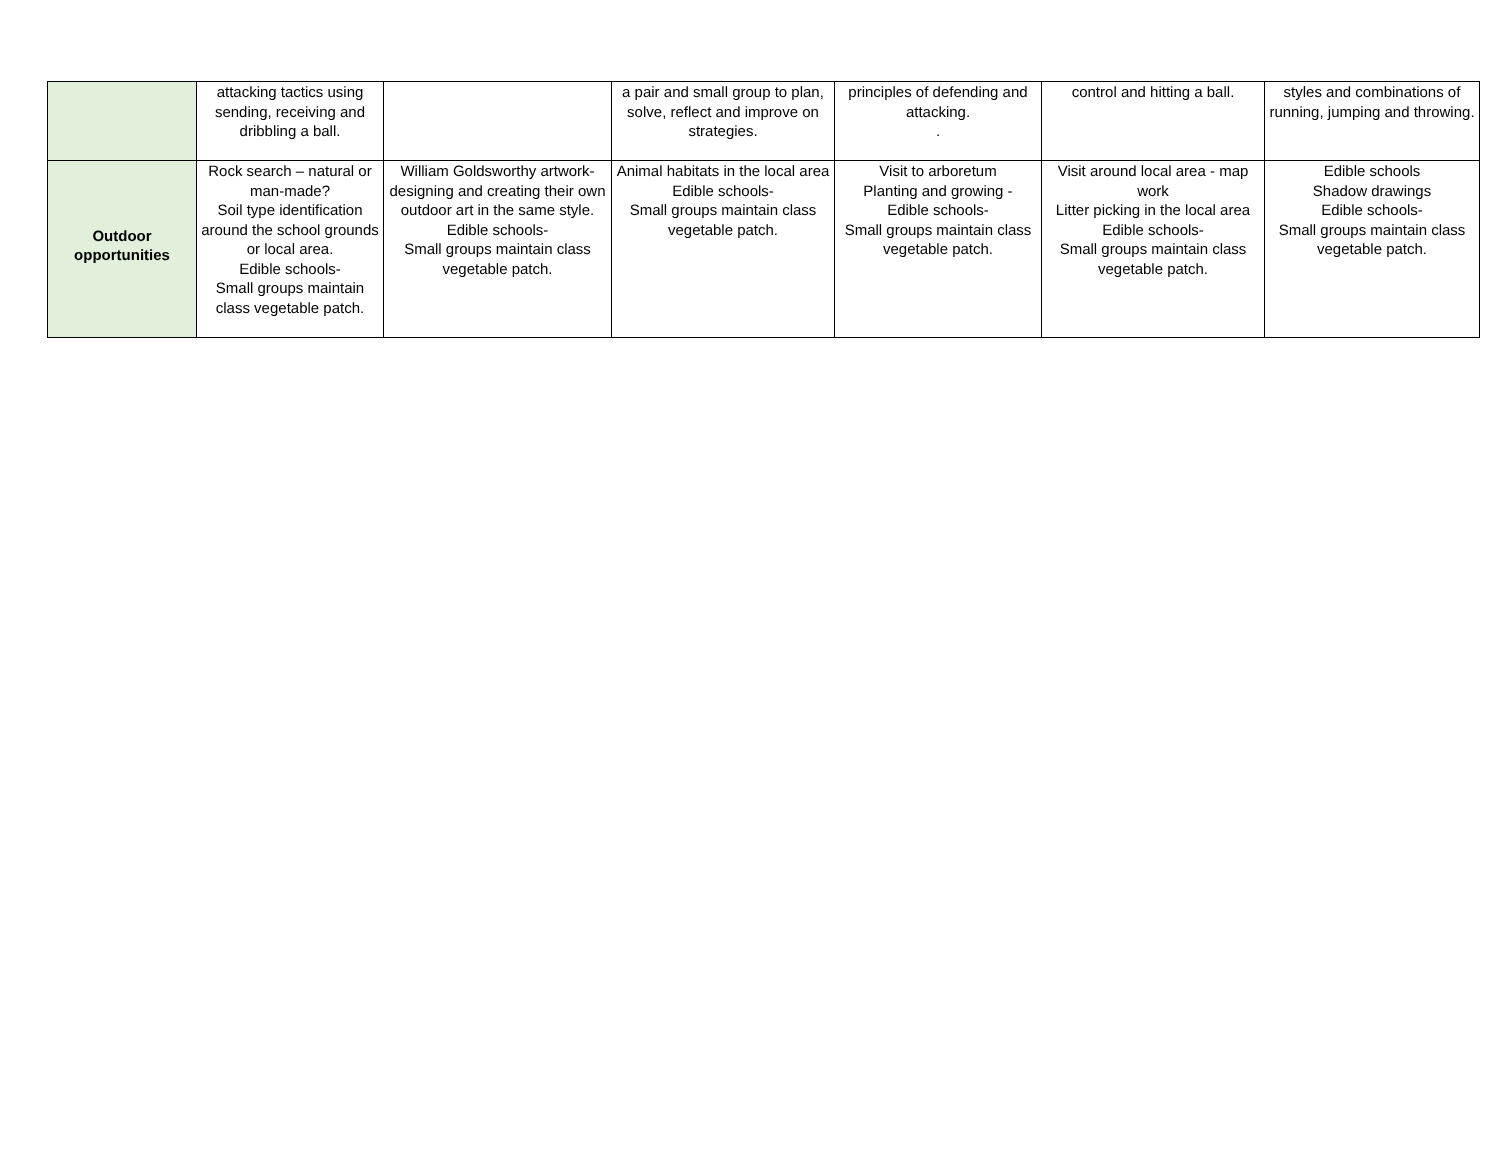| | attacking tactics using sending, receiving and dribbling a ball. | | a pair and small group to plan, solve, reflect and improve on strategies. | principles of defending and attacking. . | control and hitting a ball. | styles and combinations of running, jumping and throwing. |
| Outdoor opportunities | Rock search – natural or man-made? Soil type identification around the school grounds or local area. Edible schools- Small groups maintain class vegetable patch. | William Goldsworthy artwork- designing and creating their own outdoor art in the same style. Edible schools- Small groups maintain class vegetable patch. | Animal habitats in the local area Edible schools- Small groups maintain class vegetable patch. | Visit to arboretum Planting and growing - Edible schools- Small groups maintain class vegetable patch. | Visit around local area - map work Litter picking in the local area Edible schools- Small groups maintain class vegetable patch. | Edible schools Shadow drawings Edible schools- Small groups maintain class vegetable patch. |